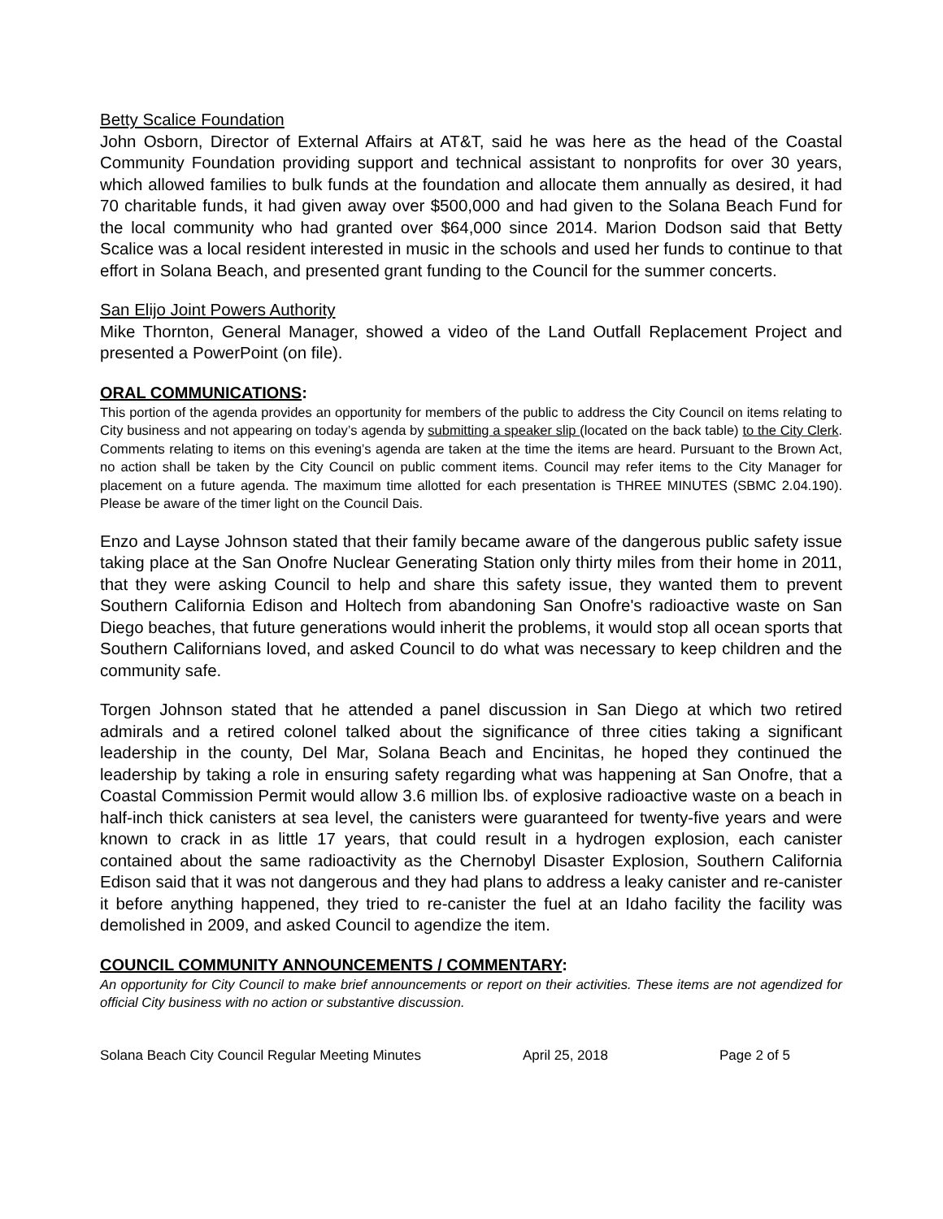Betty Scalice Foundation
John Osborn, Director of External Affairs at AT&T, said he was here as the head of the Coastal Community Foundation providing support and technical assistant to nonprofits for over 30 years, which allowed families to bulk funds at the foundation and allocate them annually as desired, it had 70 charitable funds, it had given away over $500,000 and had given to the Solana Beach Fund for the local community who had granted over $64,000 since 2014. Marion Dodson said that Betty Scalice was a local resident interested in music in the schools and used her funds to continue to that effort in Solana Beach, and presented grant funding to the Council for the summer concerts.
San Elijo Joint Powers Authority
Mike Thornton, General Manager, showed a video of the Land Outfall Replacement Project and presented a PowerPoint (on file).
ORAL COMMUNICATIONS:
This portion of the agenda provides an opportunity for members of the public to address the City Council on items relating to City business and not appearing on today’s agenda by submitting a speaker slip (located on the back table) to the City Clerk. Comments relating to items on this evening’s agenda are taken at the time the items are heard. Pursuant to the Brown Act, no action shall be taken by the City Council on public comment items. Council may refer items to the City Manager for placement on a future agenda. The maximum time allotted for each presentation is THREE MINUTES (SBMC 2.04.190). Please be aware of the timer light on the Council Dais.
Enzo and Layse Johnson stated that their family became aware of the dangerous public safety issue taking place at the San Onofre Nuclear Generating Station only thirty miles from their home in 2011, that they were asking Council to help and share this safety issue, they wanted them to prevent Southern California Edison and Holtech from abandoning San Onofre's radioactive waste on San Diego beaches, that future generations would inherit the problems, it would stop all ocean sports that Southern Californians loved, and asked Council to do what was necessary to keep children and the community safe.
Torgen Johnson stated that he attended a panel discussion in San Diego at which two retired admirals and a retired colonel talked about the significance of three cities taking a significant leadership in the county, Del Mar, Solana Beach and Encinitas, he hoped they continued the leadership by taking a role in ensuring safety regarding what was happening at San Onofre, that a Coastal Commission Permit would allow 3.6 million lbs. of explosive radioactive waste on a beach in half-inch thick canisters at sea level, the canisters were guaranteed for twenty-five years and were known to crack in as little 17 years, that could result in a hydrogen explosion, each canister contained about the same radioactivity as the Chernobyl Disaster Explosion, Southern California Edison said that it was not dangerous and they had plans to address a leaky canister and re-canister it before anything happened, they tried to re-canister the fuel at an Idaho facility the facility was demolished in 2009, and asked Council to agendize the item.
COUNCIL COMMUNITY ANNOUNCEMENTS / COMMENTARY:
An opportunity for City Council to make brief announcements or report on their activities. These items are not agendized for official City business with no action or substantive discussion.
Solana Beach City Council Regular Meeting Minutes April 25, 2018 Page 2 of 5